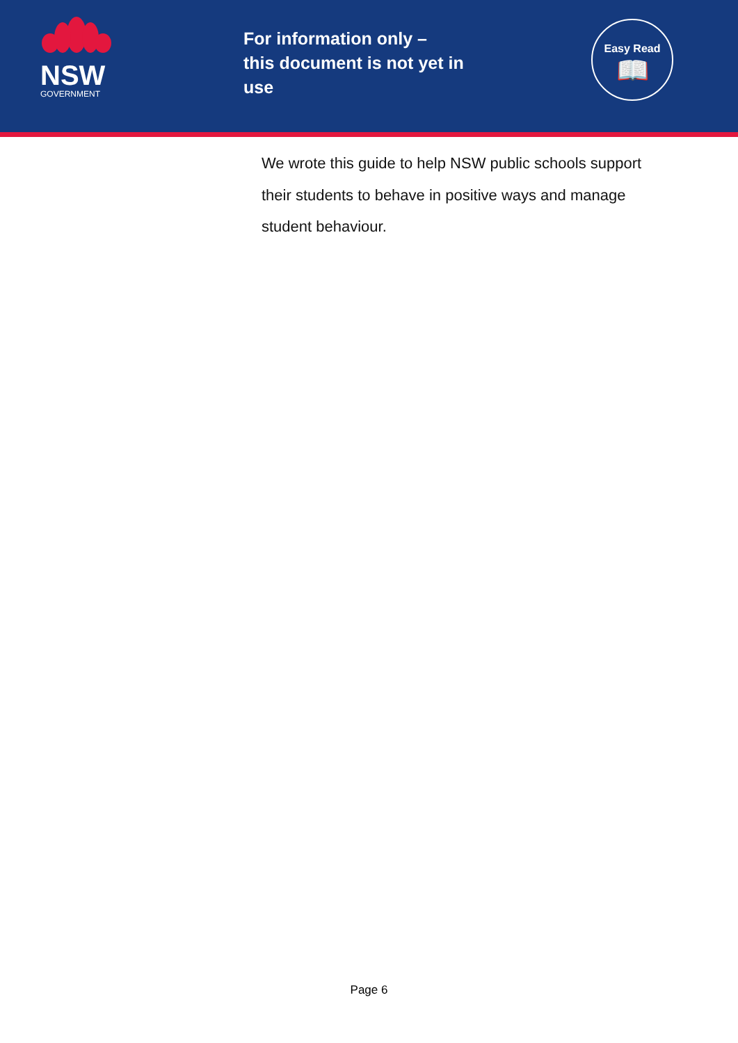NSW
GOVERNMENT
For information only –
this document is not yet in
use
Easy Read
📖
We wrote this guide to help NSW public schools support their students to behave in positive ways and manage student behaviour.
Page 6